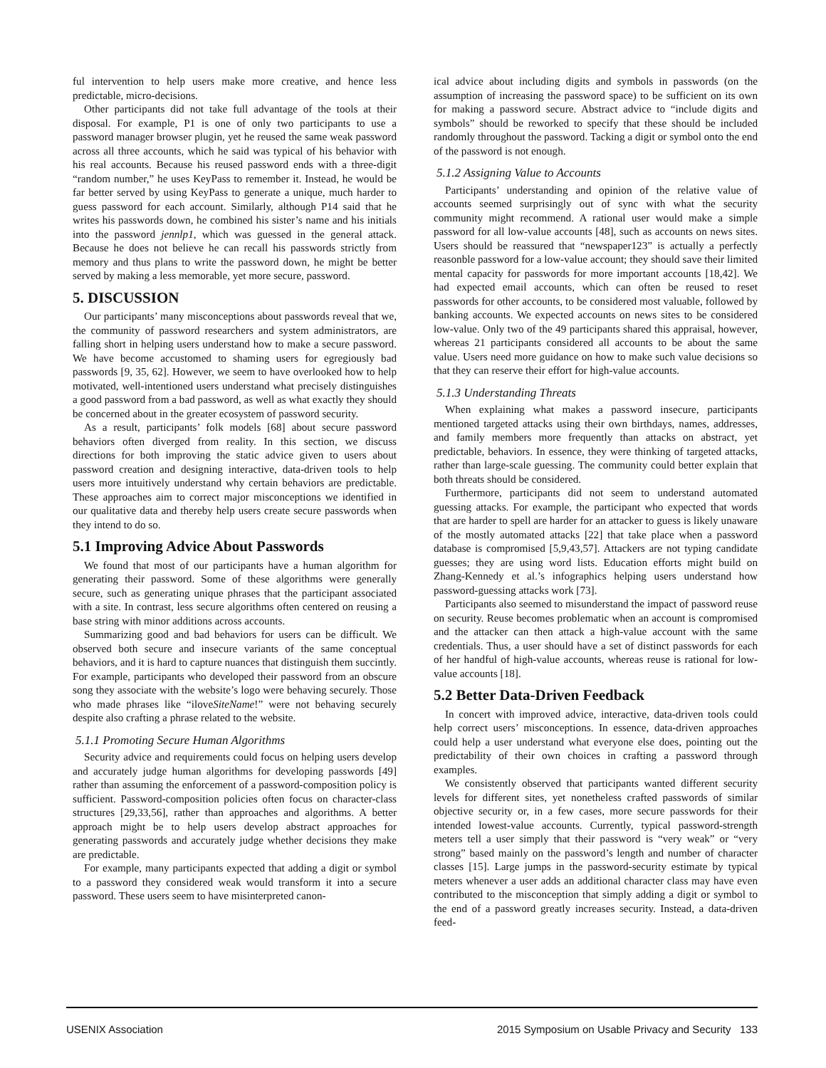ful intervention to help users make more creative, and hence less predictable, micro-decisions.
Other participants did not take full advantage of the tools at their disposal. For example, P1 is one of only two participants to use a password manager browser plugin, yet he reused the same weak password across all three accounts, which he said was typical of his behavior with his real accounts. Because his reused password ends with a three-digit “random number,” he uses KeyPass to remember it. Instead, he would be far better served by using KeyPass to generate a unique, much harder to guess password for each account. Similarly, although P14 said that he writes his passwords down, he combined his sister’s name and his initials into the password jennlp1, which was guessed in the general attack. Because he does not believe he can recall his passwords strictly from memory and thus plans to write the password down, he might be better served by making a less memorable, yet more secure, password.
5. DISCUSSION
Our participants’ many misconceptions about passwords reveal that we, the community of password researchers and system administrators, are falling short in helping users understand how to make a secure password. We have become accustomed to shaming users for egregiously bad passwords [9, 35, 62]. However, we seem to have overlooked how to help motivated, well-intentioned users understand what precisely distinguishes a good password from a bad password, as well as what exactly they should be concerned about in the greater ecosystem of password security.
As a result, participants’ folk models [68] about secure password behaviors often diverged from reality. In this section, we discuss directions for both improving the static advice given to users about password creation and designing interactive, data-driven tools to help users more intuitively understand why certain behaviors are predictable. These approaches aim to correct major misconceptions we identified in our qualitative data and thereby help users create secure passwords when they intend to do so.
5.1 Improving Advice About Passwords
We found that most of our participants have a human algorithm for generating their password. Some of these algorithms were generally secure, such as generating unique phrases that the participant associated with a site. In contrast, less secure algorithms often centered on reusing a base string with minor additions across accounts.
Summarizing good and bad behaviors for users can be difficult. We observed both secure and insecure variants of the same conceptual behaviors, and it is hard to capture nuances that distinguish them succintly. For example, participants who developed their password from an obscure song they associate with the website’s logo were behaving securely. Those who made phrases like “iloveSiteName!” were not behaving securely despite also crafting a phrase related to the website.
5.1.1 Promoting Secure Human Algorithms
Security advice and requirements could focus on helping users develop and accurately judge human algorithms for developing passwords [49] rather than assuming the enforcement of a password-composition policy is sufficient. Password-composition policies often focus on character-class structures [29,33,56], rather than approaches and algorithms. A better approach might be to help users develop abstract approaches for generating passwords and accurately judge whether decisions they make are predictable.
For example, many participants expected that adding a digit or symbol to a password they considered weak would transform it into a secure password. These users seem to have misinterpreted canon-
ical advice about including digits and symbols in passwords (on the assumption of increasing the password space) to be sufficient on its own for making a password secure. Abstract advice to “include digits and symbols” should be reworked to specify that these should be included randomly throughout the password. Tacking a digit or symbol onto the end of the password is not enough.
5.1.2 Assigning Value to Accounts
Participants’ understanding and opinion of the relative value of accounts seemed surprisingly out of sync with what the security community might recommend. A rational user would make a simple password for all low-value accounts [48], such as accounts on news sites. Users should be reassured that “newspaper123” is actually a perfectly reasonble password for a low-value account; they should save their limited mental capacity for passwords for more important accounts [18,42]. We had expected email accounts, which can often be reused to reset passwords for other accounts, to be considered most valuable, followed by banking accounts. We expected accounts on news sites to be considered low-value. Only two of the 49 participants shared this appraisal, however, whereas 21 participants considered all accounts to be about the same value. Users need more guidance on how to make such value decisions so that they can reserve their effort for high-value accounts.
5.1.3 Understanding Threats
When explaining what makes a password insecure, participants mentioned targeted attacks using their own birthdays, names, addresses, and family members more frequently than attacks on abstract, yet predictable, behaviors. In essence, they were thinking of targeted attacks, rather than large-scale guessing. The community could better explain that both threats should be considered.
Furthermore, participants did not seem to understand automated guessing attacks. For example, the participant who expected that words that are harder to spell are harder for an attacker to guess is likely unaware of the mostly automated attacks [22] that take place when a password database is compromised [5,9,43,57]. Attackers are not typing candidate guesses; they are using word lists. Education efforts might build on Zhang-Kennedy et al.’s infographics helping users understand how password-guessing attacks work [73].
Participants also seemed to misunderstand the impact of password reuse on security. Reuse becomes problematic when an account is compromised and the attacker can then attack a high-value account with the same credentials. Thus, a user should have a set of distinct passwords for each of her handful of high-value accounts, whereas reuse is rational for low-value accounts [18].
5.2 Better Data-Driven Feedback
In concert with improved advice, interactive, data-driven tools could help correct users’ misconceptions. In essence, data-driven approaches could help a user understand what everyone else does, pointing out the predictability of their own choices in crafting a password through examples.
We consistently observed that participants wanted different security levels for different sites, yet nonetheless crafted passwords of similar objective security or, in a few cases, more secure passwords for their intended lowest-value accounts. Currently, typical password-strength meters tell a user simply that their password is “very weak” or “very strong” based mainly on the password’s length and number of character classes [15]. Large jumps in the password-security estimate by typical meters whenever a user adds an additional character class may have even contributed to the misconception that simply adding a digit or symbol to the end of a password greatly increases security. Instead, a data-driven feed-
USENIX Association 2015 Symposium on Usable Privacy and Security 133